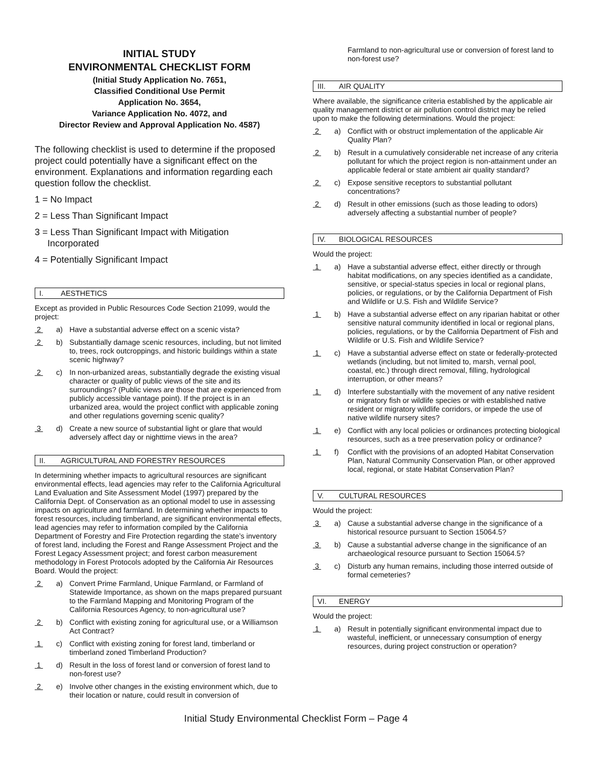INITIAL STUDY
ENVIRONMENTAL CHECKLIST FORM
(Initial Study Application No. 7651,
Classified Conditional Use Permit
Application No. 3654,
Variance Application No. 4072, and
Director Review and Approval Application No. 4587)
The following checklist is used to determine if the proposed project could potentially have a significant effect on the environment. Explanations and information regarding each question follow the checklist.
1 = No Impact
2 = Less Than Significant Impact
3 = Less Than Significant Impact with Mitigation
Incorporated
4 = Potentially Significant Impact
I. AESTHETICS
Except as provided in Public Resources Code Section 21099, would the project:
2 a) Have a substantial adverse effect on a scenic vista?
2 b) Substantially damage scenic resources, including, but not limited to, trees, rock outcroppings, and historic buildings within a state scenic highway?
2 c) In non-urbanized areas, substantially degrade the existing visual character or quality of public views of the site and its surroundings? (Public views are those that are experienced from publicly accessible vantage point). If the project is in an urbanized area, would the project conflict with applicable zoning and other regulations governing scenic quality?
3 d) Create a new source of substantial light or glare that would adversely affect day or nighttime views in the area?
II. AGRICULTURAL AND FORESTRY RESOURCES
In determining whether impacts to agricultural resources are significant environmental effects, lead agencies may refer to the California Agricultural Land Evaluation and Site Assessment Model (1997) prepared by the California Dept. of Conservation as an optional model to use in assessing impacts on agriculture and farmland. In determining whether impacts to forest resources, including timberland, are significant environmental effects, lead agencies may refer to information compiled by the California Department of Forestry and Fire Protection regarding the state’s inventory of forest land, including the Forest and Range Assessment Project and the Forest Legacy Assessment project; and forest carbon measurement methodology in Forest Protocols adopted by the California Air Resources Board. Would the project:
2 a) Convert Prime Farmland, Unique Farmland, or Farmland of Statewide Importance, as shown on the maps prepared pursuant to the Farmland Mapping and Monitoring Program of the California Resources Agency, to non-agricultural use?
2 b) Conflict with existing zoning for agricultural use, or a Williamson Act Contract?
1 c) Conflict with existing zoning for forest land, timberland or timberland zoned Timberland Production?
1 d) Result in the loss of forest land or conversion of forest land to non-forest use?
2 e) Involve other changes in the existing environment which, due to their location or nature, could result in conversion of
Farmland to non-agricultural use or conversion of forest land to non-forest use?
III. AIR QUALITY
Where available, the significance criteria established by the applicable air quality management district or air pollution control district may be relied upon to make the following determinations. Would the project:
2 a) Conflict with or obstruct implementation of the applicable Air Quality Plan?
2 b) Result in a cumulatively considerable net increase of any criteria pollutant for which the project region is non-attainment under an applicable federal or state ambient air quality standard?
2 c) Expose sensitive receptors to substantial pollutant concentrations?
2 d) Result in other emissions (such as those leading to odors) adversely affecting a substantial number of people?
IV. BIOLOGICAL RESOURCES
Would the project:
1 a) Have a substantial adverse effect, either directly or through habitat modifications, on any species identified as a candidate, sensitive, or special-status species in local or regional plans, policies, or regulations, or by the California Department of Fish and Wildlife or U.S. Fish and Wildlife Service?
1 b) Have a substantial adverse effect on any riparian habitat or other sensitive natural community identified in local or regional plans, policies, regulations, or by the California Department of Fish and Wildlife or U.S. Fish and Wildlife Service?
1 c) Have a substantial adverse effect on state or federally-protected wetlands (including, but not limited to, marsh, vernal pool, coastal, etc.) through direct removal, filling, hydrological interruption, or other means?
1 d) Interfere substantially with the movement of any native resident or migratory fish or wildlife species or with established native resident or migratory wildlife corridors, or impede the use of native wildlife nursery sites?
1 e) Conflict with any local policies or ordinances protecting biological resources, such as a tree preservation policy or ordinance?
1 f) Conflict with the provisions of an adopted Habitat Conservation Plan, Natural Community Conservation Plan, or other approved local, regional, or state Habitat Conservation Plan?
V. CULTURAL RESOURCES
Would the project:
3 a) Cause a substantial adverse change in the significance of a historical resource pursuant to Section 15064.5?
3 b) Cause a substantial adverse change in the significance of an archaeological resource pursuant to Section 15064.5?
3 c) Disturb any human remains, including those interred outside of formal cemeteries?
VI. ENERGY
Would the project:
1 a) Result in potentially significant environmental impact due to wasteful, inefficient, or unnecessary consumption of energy resources, during project construction or operation?
Initial Study Environmental Checklist Form – Page 4